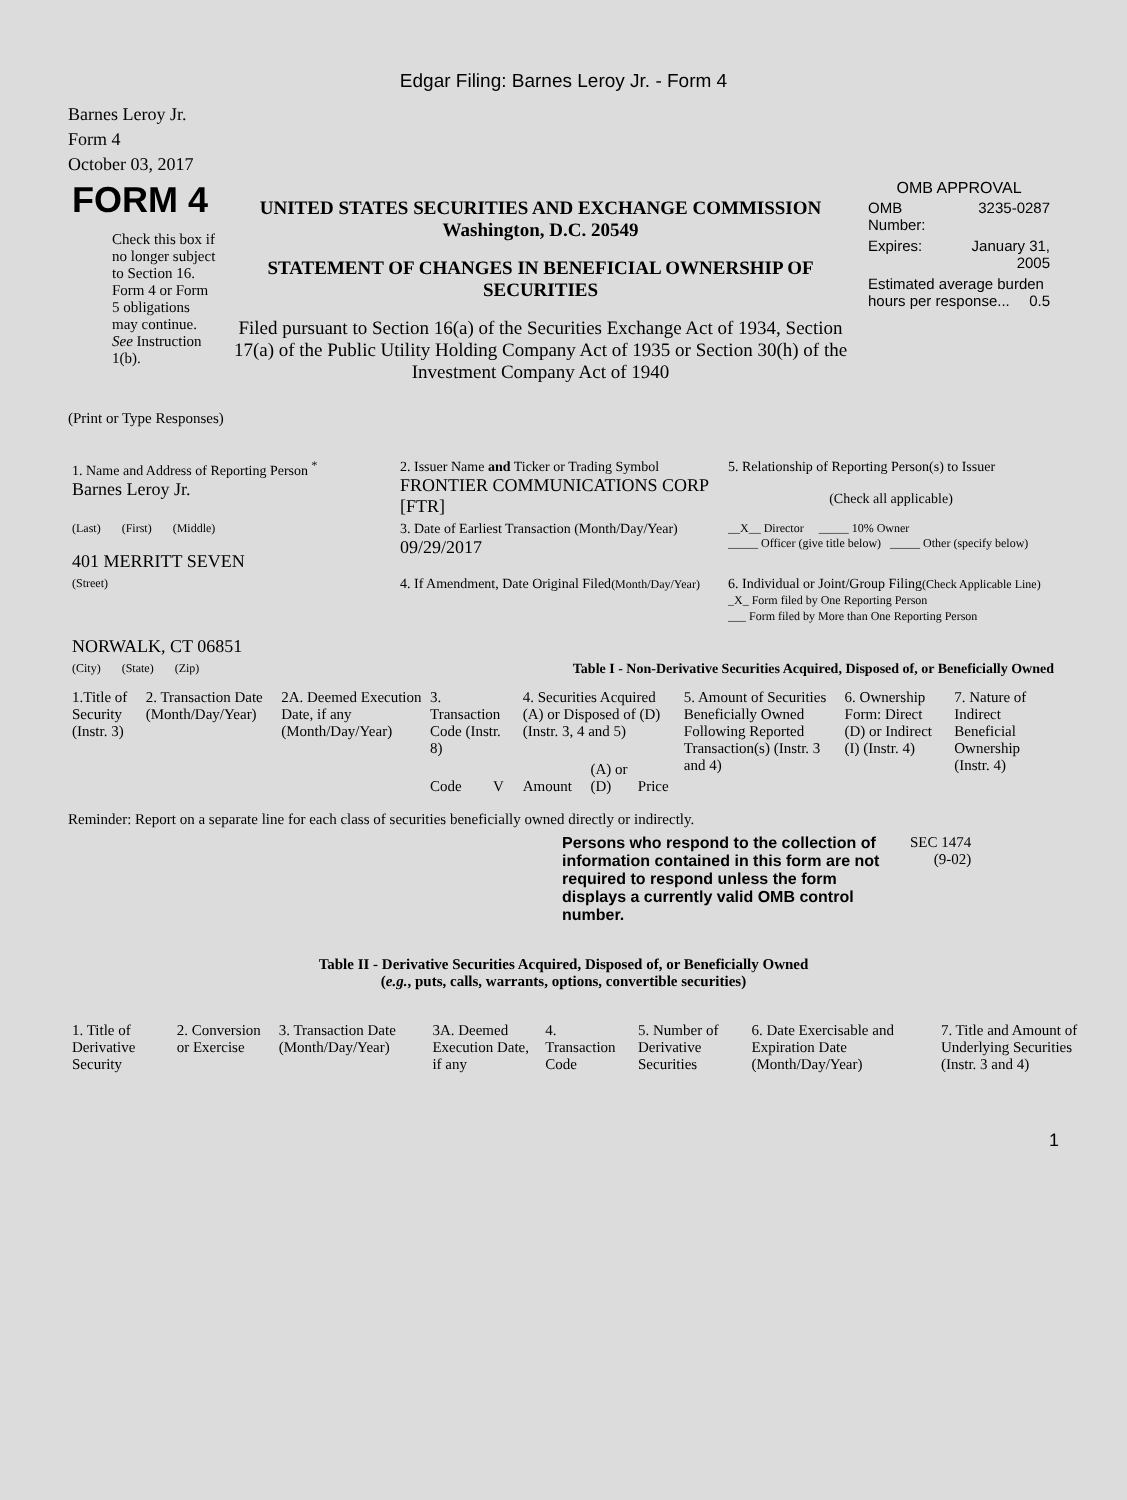Edgar Filing: Barnes Leroy Jr. - Form 4
Barnes Leroy Jr.
Form 4
October 03, 2017
| FORM 4 Check this box if no longer subject to Section 16. Form 4 or Form 5 obligations may continue. See Instruction 1(b). | UNITED STATES SECURITIES AND EXCHANGE COMMISSION Washington, D.C. 20549 STATEMENT OF CHANGES IN BENEFICIAL OWNERSHIP OF SECURITIES Filed pursuant to Section 16(a) of the Securities Exchange Act of 1934, Section 17(a) of the Public Utility Holding Company Act of 1935 or Section 30(h) of the Investment Company Act of 1940 | OMB APPROVAL / OMB Number: / 3235-0287 / / Expires: / January 31, 2005 / / Estimated average burden hours per response... 0.5 / / |
(Print or Type Responses)
| 1. Name and Address of Reporting Person <sup>*</sup> Barnes Leroy Jr. | 2. Issuer Name and Ticker or Trading Symbol FRONTIER COMMUNICATIONS CORP [FTR] | 5. Relationship of Reporting Person(s) to Issuer (Check all applicable) |
| (Last) (First) (Middle) 401 MERRITT SEVEN | 3. Date of Earliest Transaction (Month/Day/Year) 09/29/2017 | __X__ Director _____ 10% Owner _____ Officer (give title below) _____ Other (specify below) |
| (Street) NORWALK, CT 06851 | 4. If Amendment, Date Original Filed (Month/Day/Year) | 6. Individual or Joint/Group Filing (Check Applicable Line) _X_ Form filed by One Reporting Person ___ Form filed by More than One Reporting Person |
| (City) (State) (Zip) | Table I - Non-Derivative Securities Acquired, Disposed of, or Beneficially Owned | |
| 1.Title of Security (Instr. 3) | 2. Transaction Date (Month/Day/Year) | 2A. Deemed Execution Date, if any (Month/Day/Year) | 3. Transaction Code (Instr. 8) | | 4. Securities Acquired (A) or Disposed of (D) (Instr. 3, 4 and 5) | | | 5. Amount of Securities Beneficially Owned Following Reported Transaction(s) (Instr. 3 and 4) | 6. Ownership Form: Direct (D) or Indirect (I) (Instr. 4) | 7. Nature of Indirect Beneficial Ownership (Instr. 4) |
| --- | --- | --- | --- | --- | --- | --- | --- | --- | --- | --- |
| | | | Code | V | Amount | (A) or (D) | Price | | | |
Reminder: Report on a separate line for each class of securities beneficially owned directly or indirectly.
| Persons who respond to the collection of information contained in this form are not required to respond unless the form displays a currently valid OMB control number. | SEC 1474 (9-02) |
Table II - Derivative Securities Acquired, Disposed of, or Beneficially Owned
(e.g., puts, calls, warrants, options, convertible securities)
| 1. Title of Derivative Security | 2. Conversion or Exercise | 3. Transaction Date (Month/Day/Year) | 3A. Deemed Execution Date, if any | 4. Transaction Code | 5. Number of Derivative Securities | 6. Date Exercisable and Expiration Date (Month/Day/Year) | 7. Title and Amount of Underlying Securities (Instr. 3 and 4) |
| --- | --- | --- | --- | --- | --- | --- | --- |
1